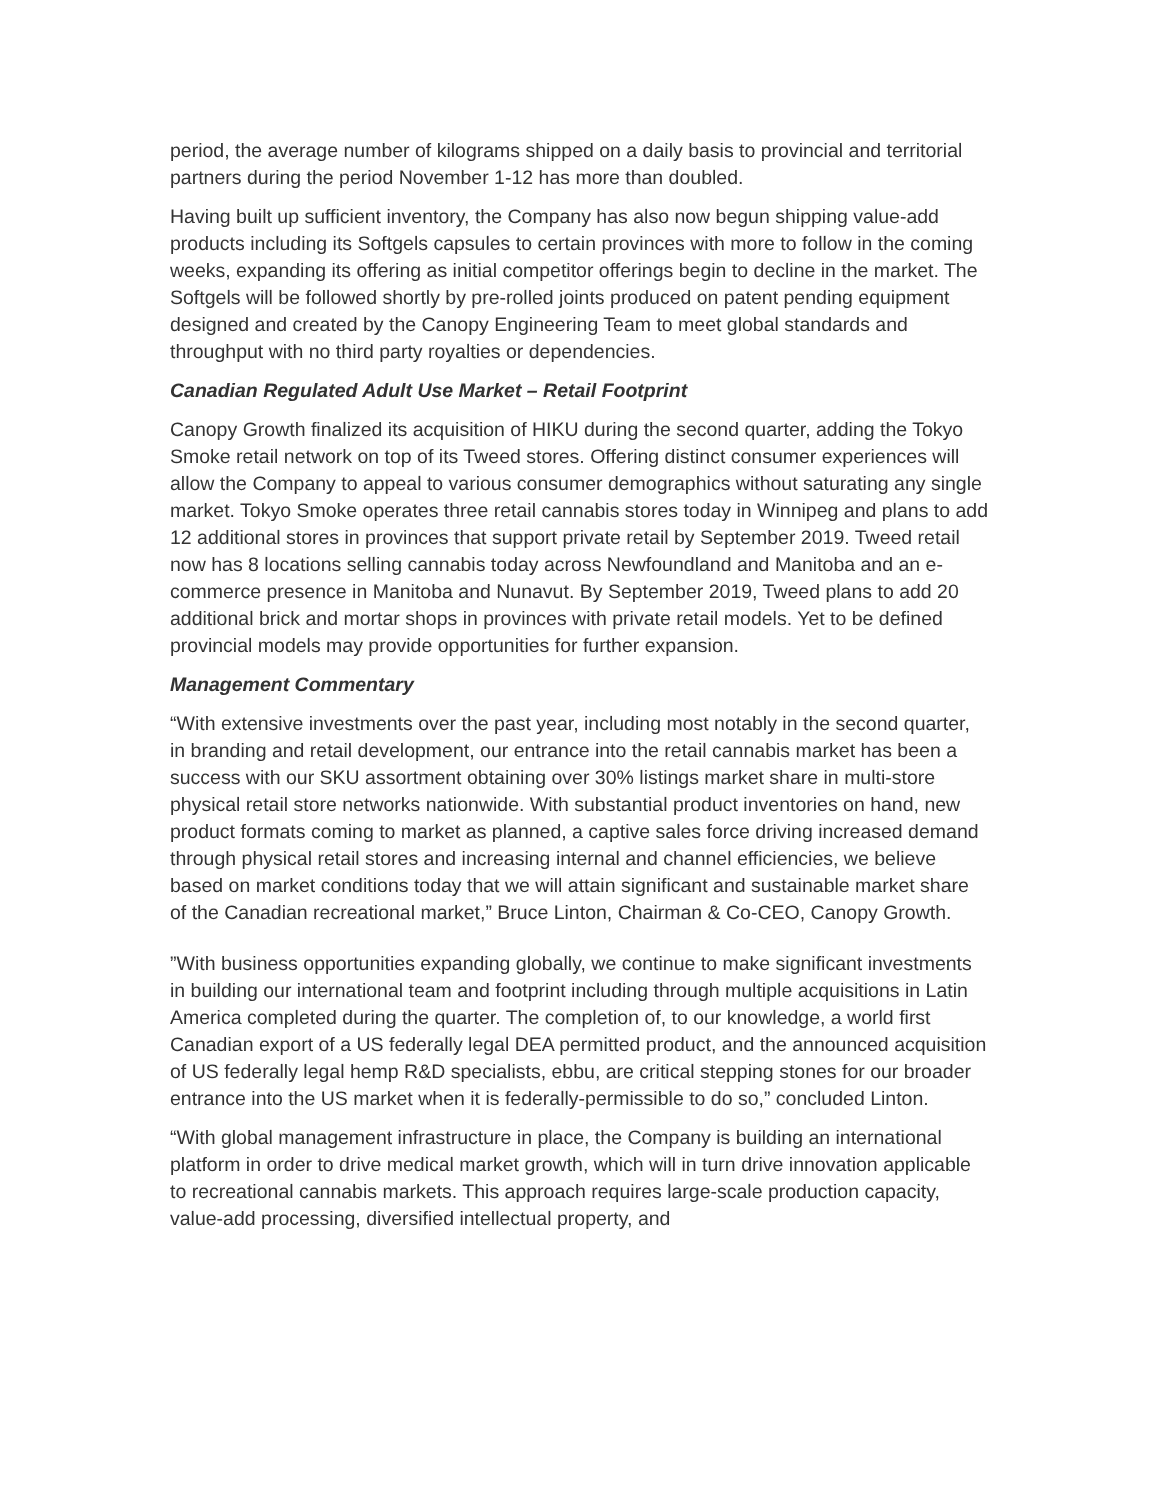period, the average number of kilograms shipped on a daily basis to provincial and territorial partners during the period November 1-12 has more than doubled.
Having built up sufficient inventory, the Company has also now begun shipping value-add products including its Softgels capsules to certain provinces with more to follow in the coming weeks, expanding its offering as initial competitor offerings begin to decline in the market. The Softgels will be followed shortly by pre-rolled joints produced on patent pending equipment designed and created by the Canopy Engineering Team to meet global standards and throughput with no third party royalties or dependencies.
Canadian Regulated Adult Use Market – Retail Footprint
Canopy Growth finalized its acquisition of HIKU during the second quarter, adding the Tokyo Smoke retail network on top of its Tweed stores. Offering distinct consumer experiences will allow the Company to appeal to various consumer demographics without saturating any single market. Tokyo Smoke operates three retail cannabis stores today in Winnipeg and plans to add 12 additional stores in provinces that support private retail by September 2019. Tweed retail now has 8 locations selling cannabis today across Newfoundland and Manitoba and an e-commerce presence in Manitoba and Nunavut. By September 2019, Tweed plans to add 20 additional brick and mortar shops in provinces with private retail models. Yet to be defined provincial models may provide opportunities for further expansion.
Management Commentary
“With extensive investments over the past year, including most notably in the second quarter, in branding and retail development, our entrance into the retail cannabis market has been a success with our SKU assortment obtaining over 30% listings market share in multi-store physical retail store networks nationwide. With substantial product inventories on hand, new product formats coming to market as planned, a captive sales force driving increased demand through physical retail stores and increasing internal and channel efficiencies, we believe based on market conditions today that we will attain significant and sustainable market share of the Canadian recreational market,” Bruce Linton, Chairman & Co-CEO, Canopy Growth.
”With business opportunities expanding globally, we continue to make significant investments in building our international team and footprint including through multiple acquisitions in Latin America completed during the quarter. The completion of, to our knowledge, a world first Canadian export of a US federally legal DEA permitted product, and the announced acquisition of US federally legal hemp R&D specialists, ebbu, are critical stepping stones for our broader entrance into the US market when it is federally-permissible to do so,” concluded Linton.
“With global management infrastructure in place, the Company is building an international platform in order to drive medical market growth, which will in turn drive innovation applicable to recreational cannabis markets. This approach requires large-scale production capacity, value-add processing, diversified intellectual property, and